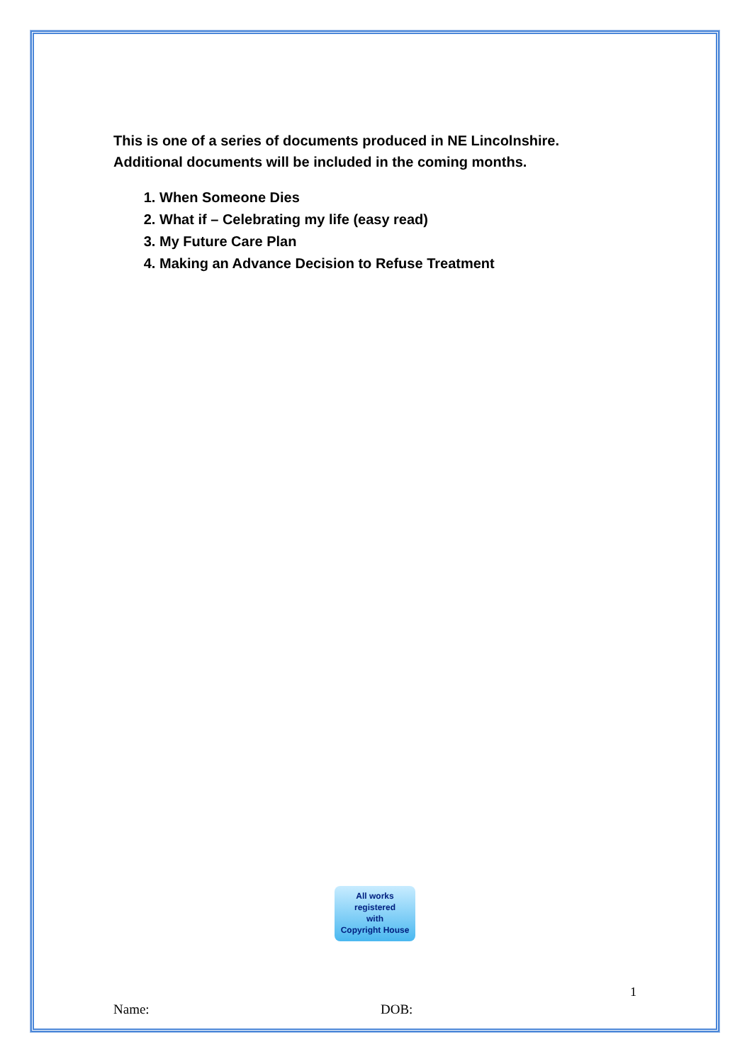This is one of a series of documents produced in NE Lincolnshire.
Additional documents will be included in the coming months.
1. When Someone Dies
2. What if – Celebrating my life (easy read)
3. My Future Care Plan
4. Making an Advance Decision to Refuse Treatment
All works
registered
with
Copyright House
1
Name: DOB: